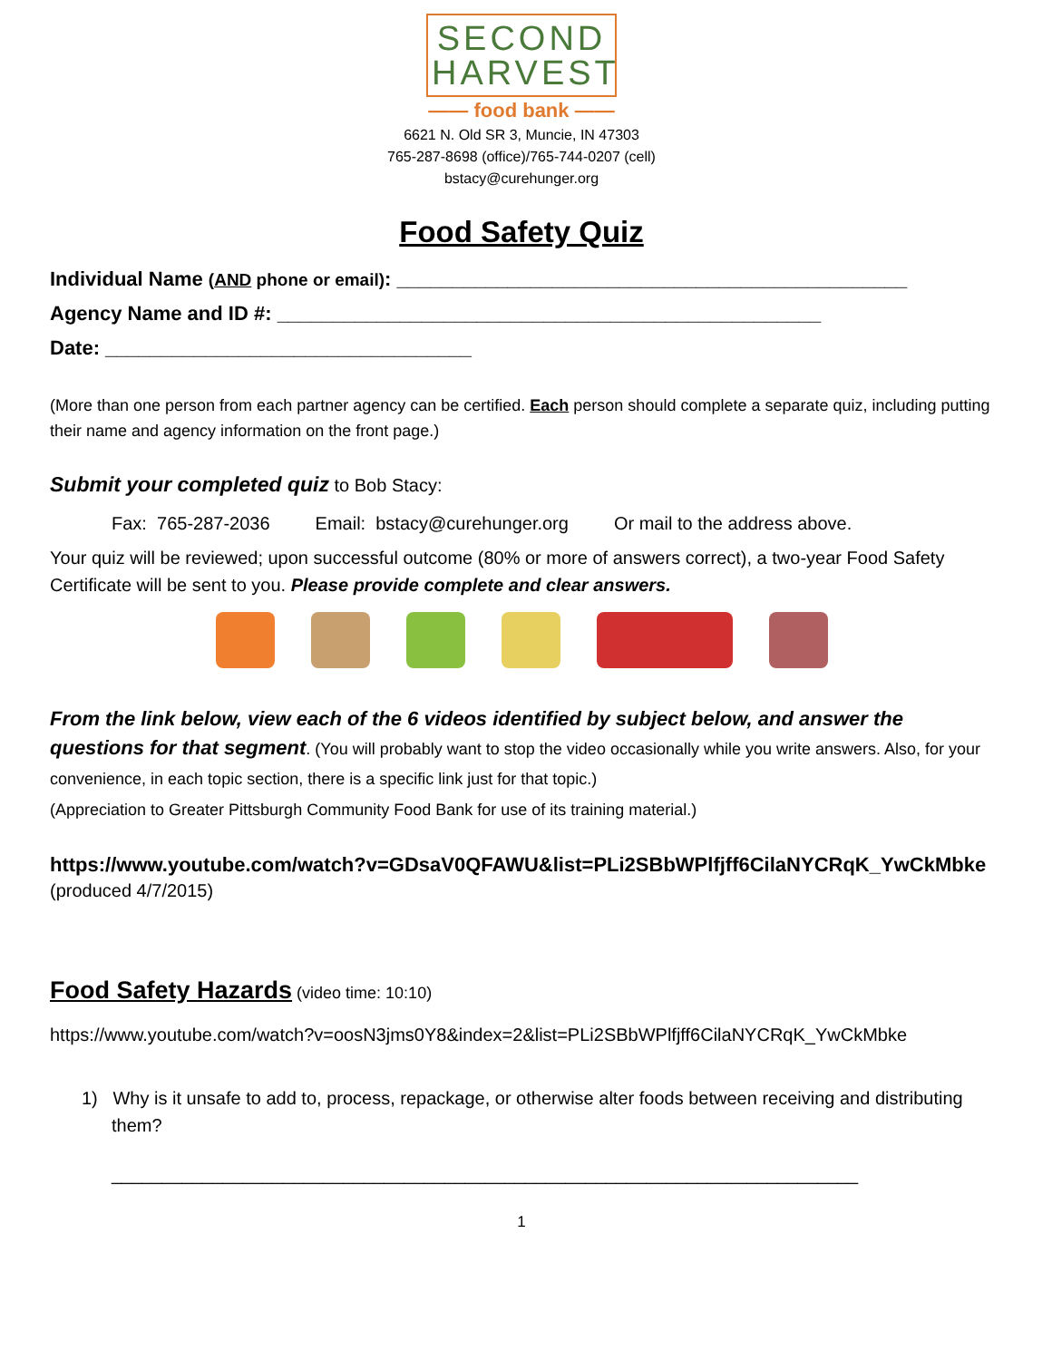SECOND
HARVEST
—— food bank ——
6621 N. Old SR 3, Muncie, IN 47303
765-287-8698 (office)/765-744-0207 (cell)
bstacy@curehunger.org
Food Safety Quiz
Individual Name (AND phone or email): ______________________________________________
Agency Name and ID #: _________________________________________________
Date: _________________________________
(More than one person from each partner agency can be certified. Each person should complete a separate quiz, including putting their name and agency information on the front page.)
Submit your completed quiz to Bob Stacy:
Fax: 765-287-2036 Email: bstacy@curehunger.org Or mail to the address above.
Your quiz will be reviewed; upon successful outcome (80% or more of answers correct), a two-year Food Safety Certificate will be sent to you. Please provide complete and clear answers.
From the link below, view each of the 6 videos identified by subject below, and answer the questions for that segment. (You will probably want to stop the video occasionally while you write answers. Also, for your convenience, in each topic section, there is a specific link just for that topic.)
(Appreciation to Greater Pittsburgh Community Food Bank for use of its training material.)
https://www.youtube.com/watch?v=GDsaV0QFAWU&list=PLi2SBbWPlfjff6CilaNYCRqK_YwCkMbke
(produced 4/7/2015)
Food Safety Hazards (video time: 10:10)
https://www.youtube.com/watch?v=oosN3jms0Y8&index=2&list=PLi2SBbWPlfjff6CilaNYCRqK_YwCkMbke
1) Why is it unsafe to add to, process, repackage, or otherwise alter foods between receiving and distributing them?
__________________________________________________________________________
1